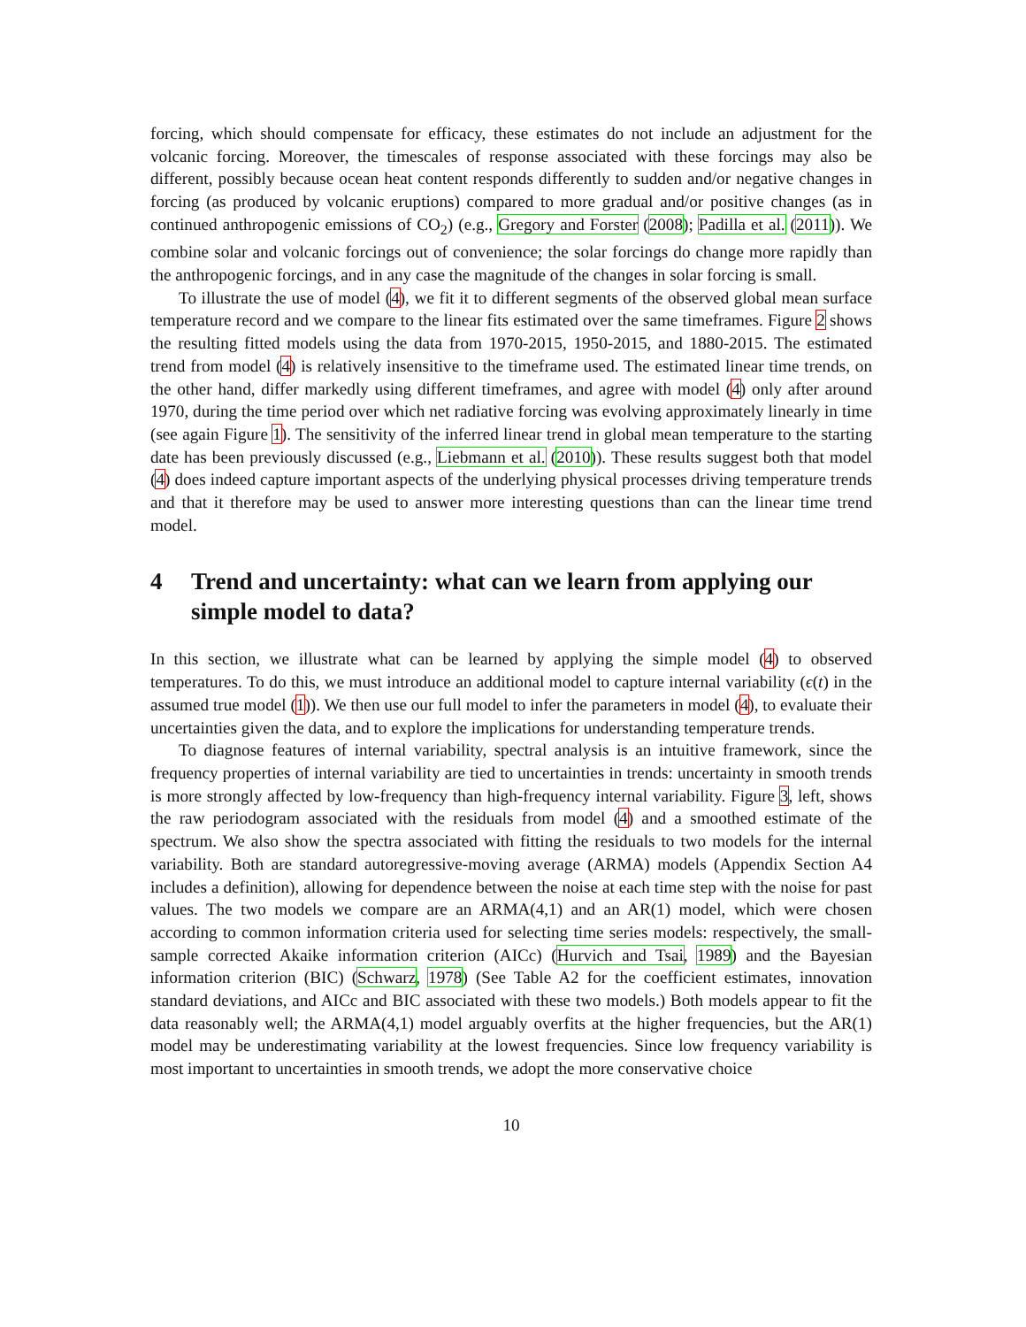forcing, which should compensate for efficacy, these estimates do not include an adjustment for the volcanic forcing. Moreover, the timescales of response associated with these forcings may also be different, possibly because ocean heat content responds differently to sudden and/or negative changes in forcing (as produced by volcanic eruptions) compared to more gradual and/or positive changes (as in continued anthropogenic emissions of CO<sub>2</sub>) (e.g., Gregory and Forster (2008); Padilla et al. (2011)). We combine solar and volcanic forcings out of convenience; the solar forcings do change more rapidly than the anthropogenic forcings, and in any case the magnitude of the changes in solar forcing is small.
To illustrate the use of model (4), we fit it to different segments of the observed global mean surface temperature record and we compare to the linear fits estimated over the same timeframes. Figure 2 shows the resulting fitted models using the data from 1970-2015, 1950-2015, and 1880-2015. The estimated trend from model (4) is relatively insensitive to the timeframe used. The estimated linear time trends, on the other hand, differ markedly using different timeframes, and agree with model (4) only after around 1970, during the time period over which net radiative forcing was evolving approximately linearly in time (see again Figure 1). The sensitivity of the inferred linear trend in global mean temperature to the starting date has been previously discussed (e.g., Liebmann et al. (2010)). These results suggest both that model (4) does indeed capture important aspects of the underlying physical processes driving temperature trends and that it therefore may be used to answer more interesting questions than can the linear time trend model.
4 Trend and uncertainty: what can we learn from applying our simple model to data?
In this section, we illustrate what can be learned by applying the simple model (4) to observed temperatures. To do this, we must introduce an additional model to capture internal variability (ϵ(t) in the assumed true model (1)). We then use our full model to infer the parameters in model (4), to evaluate their uncertainties given the data, and to explore the implications for understanding temperature trends.
To diagnose features of internal variability, spectral analysis is an intuitive framework, since the frequency properties of internal variability are tied to uncertainties in trends: uncertainty in smooth trends is more strongly affected by low-frequency than high-frequency internal variability. Figure 3, left, shows the raw periodogram associated with the residuals from model (4) and a smoothed estimate of the spectrum. We also show the spectra associated with fitting the residuals to two models for the internal variability. Both are standard autoregressive-moving average (ARMA) models (Appendix Section A4 includes a definition), allowing for dependence between the noise at each time step with the noise for past values. The two models we compare are an ARMA(4,1) and an AR(1) model, which were chosen according to common information criteria used for selecting time series models: respectively, the small-sample corrected Akaike information criterion (AICc) (Hurvich and Tsai, 1989) and the Bayesian information criterion (BIC) (Schwarz, 1978) (See Table A2 for the coefficient estimates, innovation standard deviations, and AICc and BIC associated with these two models.) Both models appear to fit the data reasonably well; the ARMA(4,1) model arguably overfits at the higher frequencies, but the AR(1) model may be underestimating variability at the lowest frequencies. Since low frequency variability is most important to uncertainties in smooth trends, we adopt the more conservative choice
10